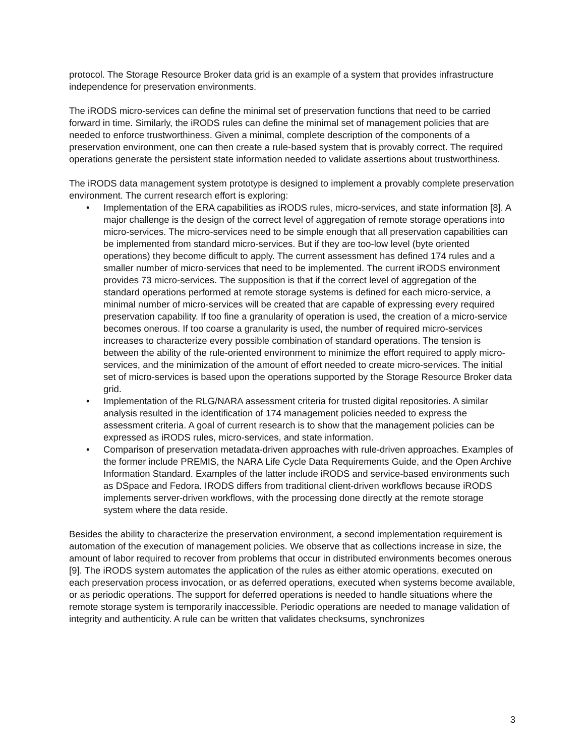protocol. The Storage Resource Broker data grid is an example of a system that provides infrastructure independence for preservation environments.
The iRODS micro-services can define the minimal set of preservation functions that need to be carried forward in time. Similarly, the iRODS rules can define the minimal set of management policies that are needed to enforce trustworthiness. Given a minimal, complete description of the components of a preservation environment, one can then create a rule-based system that is provably correct. The required operations generate the persistent state information needed to validate assertions about trustworthiness.
The iRODS data management system prototype is designed to implement a provably complete preservation environment. The current research effort is exploring:
• Implementation of the ERA capabilities as iRODS rules, micro-services, and state information [8]. A major challenge is the design of the correct level of aggregation of remote storage operations into micro-services. The micro-services need to be simple enough that all preservation capabilities can be implemented from standard micro-services. But if they are too-low level (byte oriented operations) they become difficult to apply. The current assessment has defined 174 rules and a smaller number of micro-services that need to be implemented. The current iRODS environment provides 73 micro-services. The supposition is that if the correct level of aggregation of the standard operations performed at remote storage systems is defined for each micro-service, a minimal number of micro-services will be created that are capable of expressing every required preservation capability. If too fine a granularity of operation is used, the creation of a micro-service becomes onerous. If too coarse a granularity is used, the number of required micro-services increases to characterize every possible combination of standard operations. The tension is between the ability of the rule-oriented environment to minimize the effort required to apply micro-services, and the minimization of the amount of effort needed to create micro-services. The initial set of micro-services is based upon the operations supported by the Storage Resource Broker data grid.
• Implementation of the RLG/NARA assessment criteria for trusted digital repositories. A similar analysis resulted in the identification of 174 management policies needed to express the assessment criteria. A goal of current research is to show that the management policies can be expressed as iRODS rules, micro-services, and state information.
• Comparison of preservation metadata-driven approaches with rule-driven approaches. Examples of the former include PREMIS, the NARA Life Cycle Data Requirements Guide, and the Open Archive Information Standard. Examples of the latter include iRODS and service-based environments such as DSpace and Fedora. IRODS differs from traditional client-driven workflows because iRODS implements server-driven workflows, with the processing done directly at the remote storage system where the data reside.
Besides the ability to characterize the preservation environment, a second implementation requirement is automation of the execution of management policies. We observe that as collections increase in size, the amount of labor required to recover from problems that occur in distributed environments becomes onerous [9]. The iRODS system automates the application of the rules as either atomic operations, executed on each preservation process invocation, or as deferred operations, executed when systems become available, or as periodic operations. The support for deferred operations is needed to handle situations where the remote storage system is temporarily inaccessible. Periodic operations are needed to manage validation of integrity and authenticity. A rule can be written that validates checksums, synchronizes
3